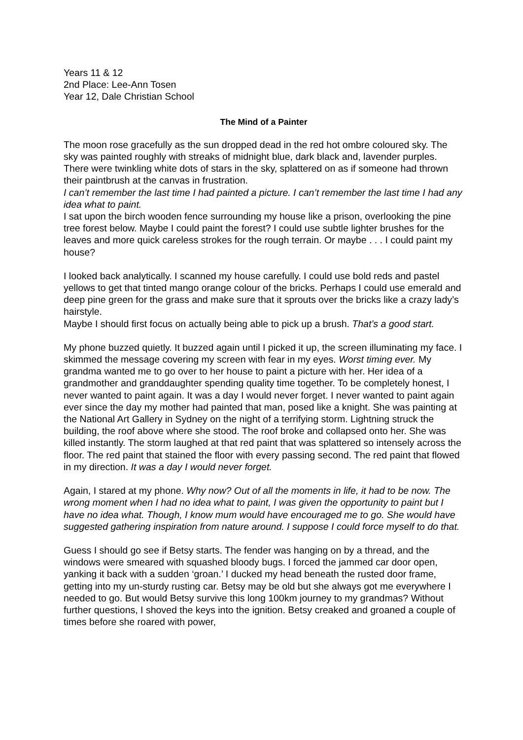Years 11 & 12
2nd Place: Lee-Ann Tosen
Year 12, Dale Christian School
The Mind of a Painter
The moon rose gracefully as the sun dropped dead in the red hot ombre coloured sky. The sky was painted roughly with streaks of midnight blue, dark black and, lavender purples. There were twinkling white dots of stars in the sky, splattered on as if someone had thrown their paintbrush at the canvas in frustration.
I can’t remember the last time I had painted a picture. I can’t remember the last time I had any idea what to paint.
I sat upon the birch wooden fence surrounding my house like a prison, overlooking the pine tree forest below. Maybe I could paint the forest? I could use subtle lighter brushes for the leaves and more quick careless strokes for the rough terrain. Or maybe . . . I could paint my house?
I looked back analytically. I scanned my house carefully. I could use bold reds and pastel yellows to get that tinted mango orange colour of the bricks. Perhaps I could use emerald and deep pine green for the grass and make sure that it sprouts over the bricks like a crazy lady’s hairstyle.
Maybe I should first focus on actually being able to pick up a brush. That’s a good start.
My phone buzzed quietly. It buzzed again until I picked it up, the screen illuminating my face. I skimmed the message covering my screen with fear in my eyes. Worst timing ever. My grandma wanted me to go over to her house to paint a picture with her. Her idea of a grandmother and granddaughter spending quality time together. To be completely honest, I never wanted to paint again. It was a day I would never forget. I never wanted to paint again ever since the day my mother had painted that man, posed like a knight. She was painting at the National Art Gallery in Sydney on the night of a terrifying storm. Lightning struck the building, the roof above where she stood. The roof broke and collapsed onto her. She was killed instantly. The storm laughed at that red paint that was splattered so intensely across the floor. The red paint that stained the floor with every passing second. The red paint that flowed in my direction. It was a day I would never forget.
Again, I stared at my phone. Why now? Out of all the moments in life, it had to be now. The wrong moment when I had no idea what to paint, I was given the opportunity to paint but I have no idea what. Though, I know mum would have encouraged me to go. She would have suggested gathering inspiration from nature around. I suppose I could force myself to do that.
Guess I should go see if Betsy starts. The fender was hanging on by a thread, and the windows were smeared with squashed bloody bugs. I forced the jammed car door open, yanking it back with a sudden ‘groan.’ I ducked my head beneath the rusted door frame, getting into my un-sturdy rusting car. Betsy may be old but she always got me everywhere I needed to go. But would Betsy survive this long 100km journey to my grandmas? Without further questions, I shoved the keys into the ignition. Betsy creaked and groaned a couple of times before she roared with power,